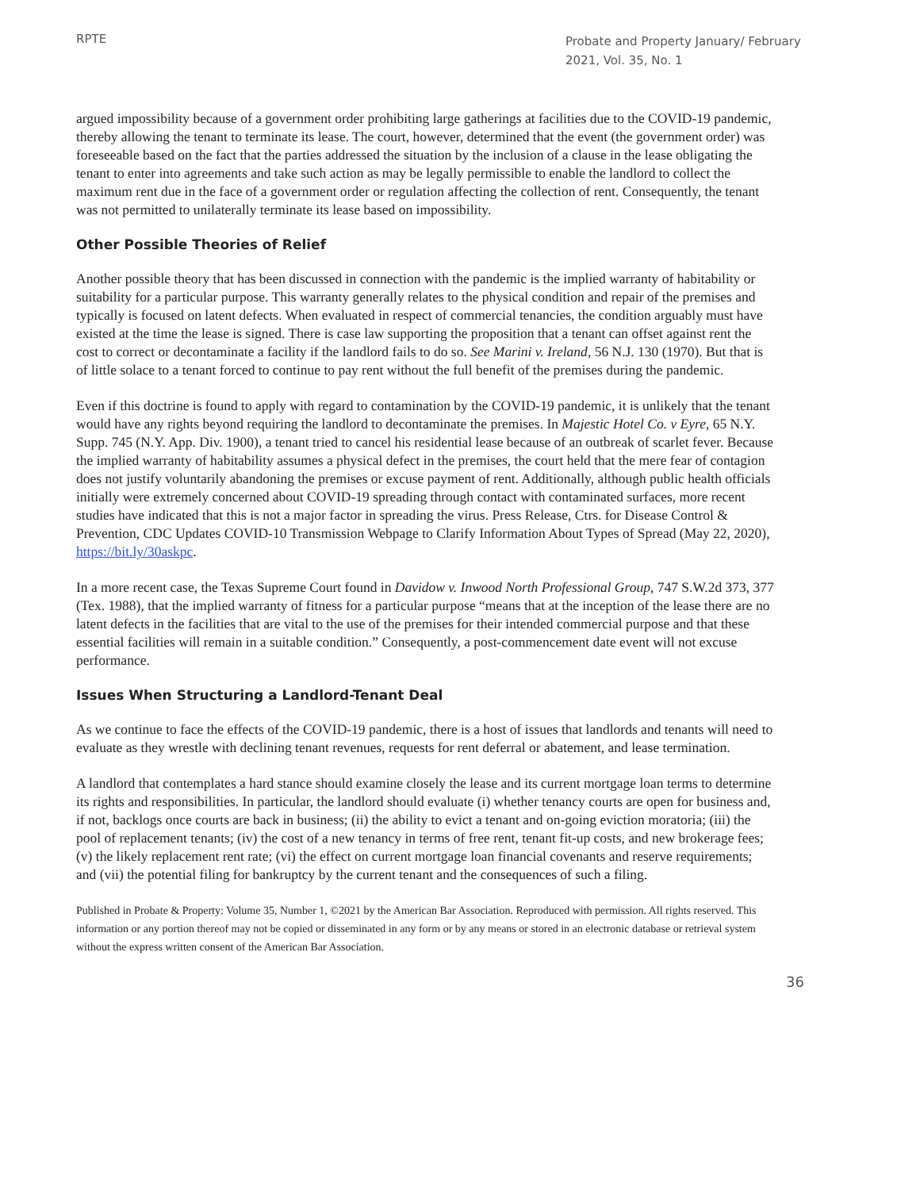RPTE
Probate and Property January/ February 2021, Vol. 35, No. 1
argued impossibility because of a government order prohibiting large gatherings at facilities due to the COVID-19 pandemic, thereby allowing the tenant to terminate its lease. The court, however, determined that the event (the government order) was foreseeable based on the fact that the parties addressed the situation by the inclusion of a clause in the lease obligating the tenant to enter into agreements and take such action as may be legally permissible to enable the landlord to collect the maximum rent due in the face of a government order or regulation affecting the collection of rent. Consequently, the tenant was not permitted to unilaterally terminate its lease based on impossibility.
Other Possible Theories of Relief
Another possible theory that has been discussed in connection with the pandemic is the implied warranty of habitability or suitability for a particular purpose. This warranty generally relates to the physical condition and repair of the premises and typically is focused on latent defects. When evaluated in respect of commercial tenancies, the condition arguably must have existed at the time the lease is signed. There is case law supporting the proposition that a tenant can offset against rent the cost to correct or decontaminate a facility if the landlord fails to do so. See Marini v. Ireland, 56 N.J. 130 (1970). But that is of little solace to a tenant forced to continue to pay rent without the full benefit of the premises during the pandemic.
Even if this doctrine is found to apply with regard to contamination by the COVID-19 pandemic, it is unlikely that the tenant would have any rights beyond requiring the landlord to decontaminate the premises. In Majestic Hotel Co. v Eyre, 65 N.Y. Supp. 745 (N.Y. App. Div. 1900), a tenant tried to cancel his residential lease because of an outbreak of scarlet fever. Because the implied warranty of habitability assumes a physical defect in the premises, the court held that the mere fear of contagion does not justify voluntarily abandoning the premises or excuse payment of rent. Additionally, although public health officials initially were extremely concerned about COVID-19 spreading through contact with contaminated surfaces, more recent studies have indicated that this is not a major factor in spreading the virus. Press Release, Ctrs. for Disease Control & Prevention, CDC Updates COVID-10 Transmission Webpage to Clarify Information About Types of Spread (May 22, 2020), https://bit.ly/30askpc.
In a more recent case, the Texas Supreme Court found in Davidow v. Inwood North Professional Group, 747 S.W.2d 373, 377 (Tex. 1988), that the implied warranty of fitness for a particular purpose “means that at the inception of the lease there are no latent defects in the facilities that are vital to the use of the premises for their intended commercial purpose and that these essential facilities will remain in a suitable condition.” Consequently, a post-commencement date event will not excuse performance.
Issues When Structuring a Landlord-Tenant Deal
As we continue to face the effects of the COVID-19 pandemic, there is a host of issues that landlords and tenants will need to evaluate as they wrestle with declining tenant revenues, requests for rent deferral or abatement, and lease termination.
A landlord that contemplates a hard stance should examine closely the lease and its current mortgage loan terms to determine its rights and responsibilities. In particular, the landlord should evaluate (i) whether tenancy courts are open for business and, if not, backlogs once courts are back in business; (ii) the ability to evict a tenant and on-going eviction moratoria; (iii) the pool of replacement tenants; (iv) the cost of a new tenancy in terms of free rent, tenant fit-up costs, and new brokerage fees; (v) the likely replacement rent rate; (vi) the effect on current mortgage loan financial covenants and reserve requirements; and (vii) the potential filing for bankruptcy by the current tenant and the consequences of such a filing.
Published in Probate & Property: Volume 35, Number 1, ©2021 by the American Bar Association. Reproduced with permission. All rights reserved. This information or any portion thereof may not be copied or disseminated in any form or by any means or stored in an electronic database or retrieval system without the express written consent of the American Bar Association.
36